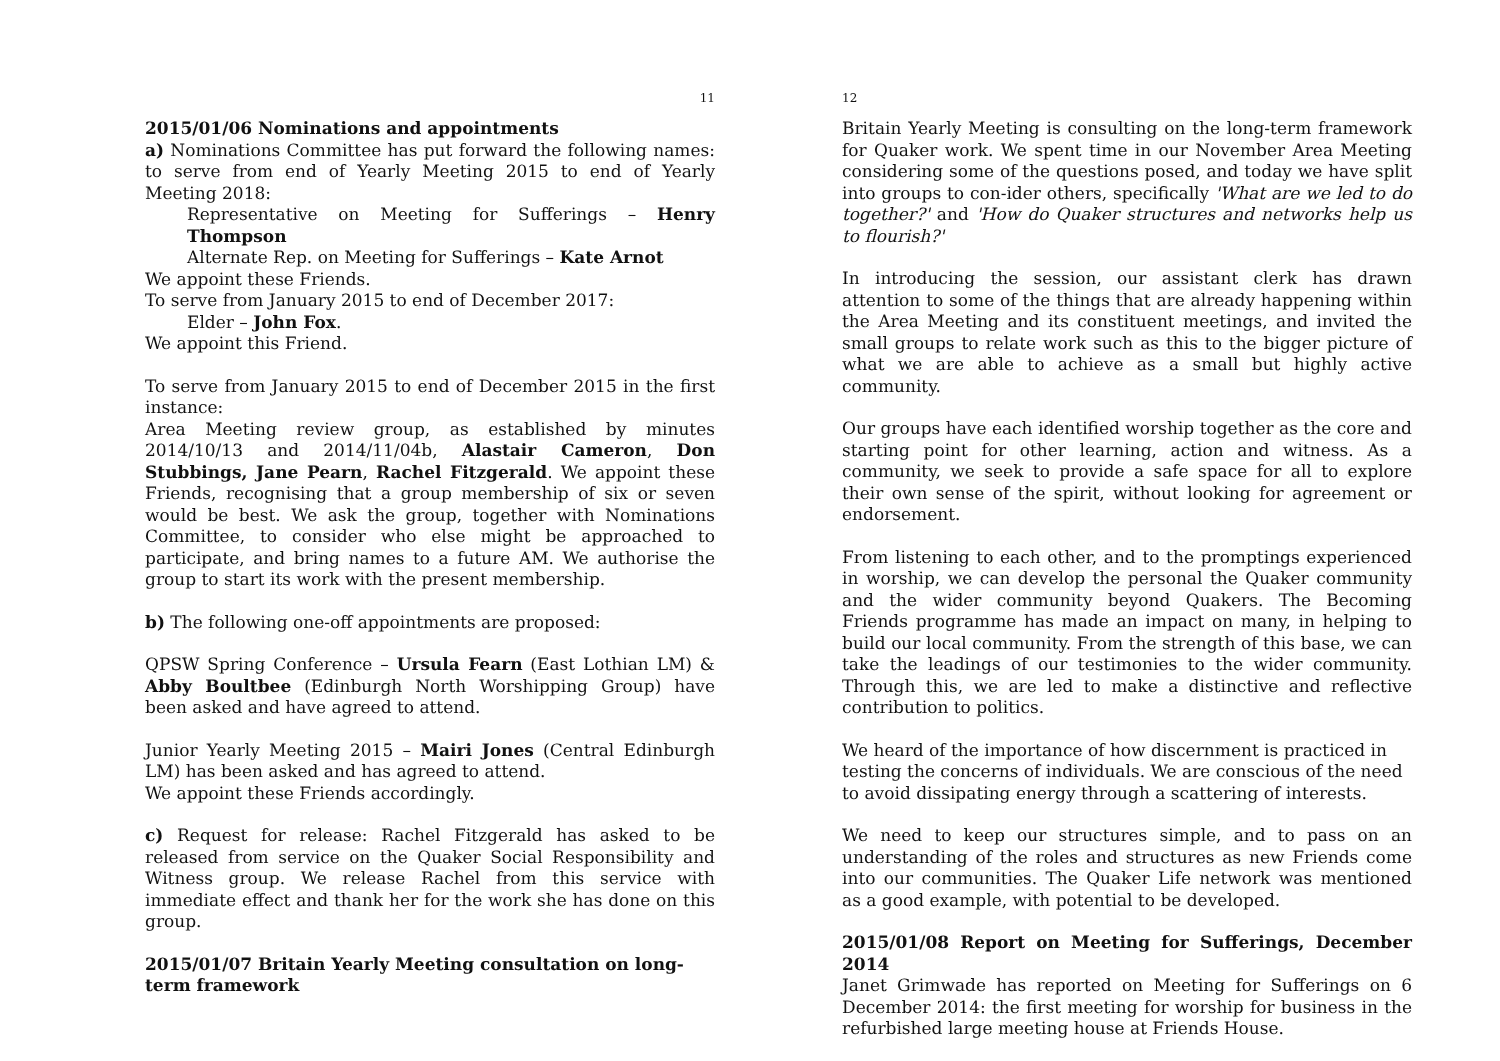11
2015/01/06 Nominations and appointments
a) Nominations Committee has put forward the following names: to serve from end of Yearly Meeting 2015 to end of Yearly Meeting 2018:
Representative on Meeting for Sufferings – Henry Thompson
Alternate Rep. on Meeting for Sufferings – Kate Arnot
We appoint these Friends.
To serve from January 2015 to end of December 2017:
Elder – John Fox.
We appoint this Friend.
To serve from January 2015 to end of December 2015 in the first instance:
Area Meeting review group, as established by minutes 2014/10/13 and 2014/11/04b, Alastair Cameron, Don Stubbings, Jane Pearn, Rachel Fitzgerald. We appoint these Friends, recognising that a group membership of six or seven would be best. We ask the group, together with Nominations Committee, to consider who else might be approached to participate, and bring names to a future AM. We authorise the group to start its work with the present membership.
b) The following one-off appointments are proposed:
QPSW Spring Conference – Ursula Fearn (East Lothian LM) & Abby Boultbee (Edinburgh North Worshipping Group) have been asked and have agreed to attend.
Junior Yearly Meeting 2015 – Mairi Jones (Central Edinburgh LM) has been asked and has agreed to attend.
We appoint these Friends accordingly.
c) Request for release: Rachel Fitzgerald has asked to be released from service on the Quaker Social Responsibility and Witness group. We release Rachel from this service with immediate effect and thank her for the work she has done on this group.
2015/01/07 Britain Yearly Meeting consultation on long-term framework
12
Britain Yearly Meeting is consulting on the long-term framework for Quaker work. We spent time in our November Area Meeting considering some of the questions posed, and today we have split into groups to con-ider others, specifically 'What are we led to do together?' and 'How do Quaker structures and networks help us to flourish?'
In introducing the session, our assistant clerk has drawn attention to some of the things that are already happening within the Area Meeting and its constituent meetings, and invited the small groups to relate work such as this to the bigger picture of what we are able to achieve as a small but highly active community.
Our groups have each identified worship together as the core and starting point for other learning, action and witness. As a community, we seek to provide a safe space for all to explore their own sense of the spirit, without looking for agreement or endorsement.
From listening to each other, and to the promptings experienced in worship, we can develop the personal the Quaker community and the wider community beyond Quakers. The Becoming Friends programme has made an impact on many, in helping to build our local community. From the strength of this base, we can take the leadings of our testimonies to the wider community. Through this, we are led to make a distinctive and reflective contribution to politics.
We heard of the importance of how discernment is practiced in testing the concerns of individuals. We are conscious of the need to avoid dissipating energy through a scattering of interests.
We need to keep our structures simple, and to pass on an understanding of the roles and structures as new Friends come into our communities. The Quaker Life network was mentioned as a good example, with potential to be developed.
2015/01/08 Report on Meeting for Sufferings, December 2014
Janet Grimwade has reported on Meeting for Sufferings on 6 December 2014: the first meeting for worship for business in the refurbished large meeting house at Friends House.